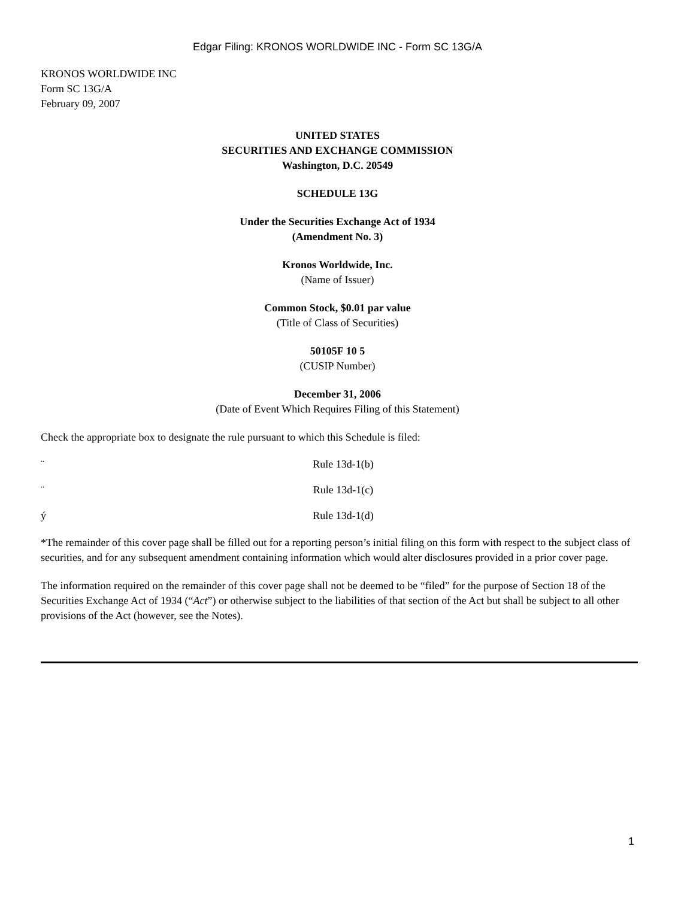Edgar Filing: KRONOS WORLDWIDE INC - Form SC 13G/A
KRONOS WORLDWIDE INC
Form SC 13G/A
February 09, 2007
UNITED STATES
SECURITIES AND EXCHANGE COMMISSION
Washington, D.C. 20549
SCHEDULE 13G
Under the Securities Exchange Act of 1934
(Amendment No. 3)
Kronos Worldwide, Inc.
(Name of Issuer)
Common Stock, $0.01 par value
(Title of Class of Securities)
50105F 10 5
(CUSIP Number)
December 31, 2006
(Date of Event Which Requires Filing of this Statement)
Check the appropriate box to designate the rule pursuant to which this Schedule is filed:
¨ Rule 13d-1(b)
¨ Rule 13d-1(c)
ý Rule 13d-1(d)
*The remainder of this cover page shall be filled out for a reporting person’s initial filing on this form with respect to the subject class of securities, and for any subsequent amendment containing information which would alter disclosures provided in a prior cover page.
The information required on the remainder of this cover page shall not be deemed to be “filed” for the purpose of Section 18 of the Securities Exchange Act of 1934 (“Act”) or otherwise subject to the liabilities of that section of the Act but shall be subject to all other provisions of the Act (however, see the Notes).
1